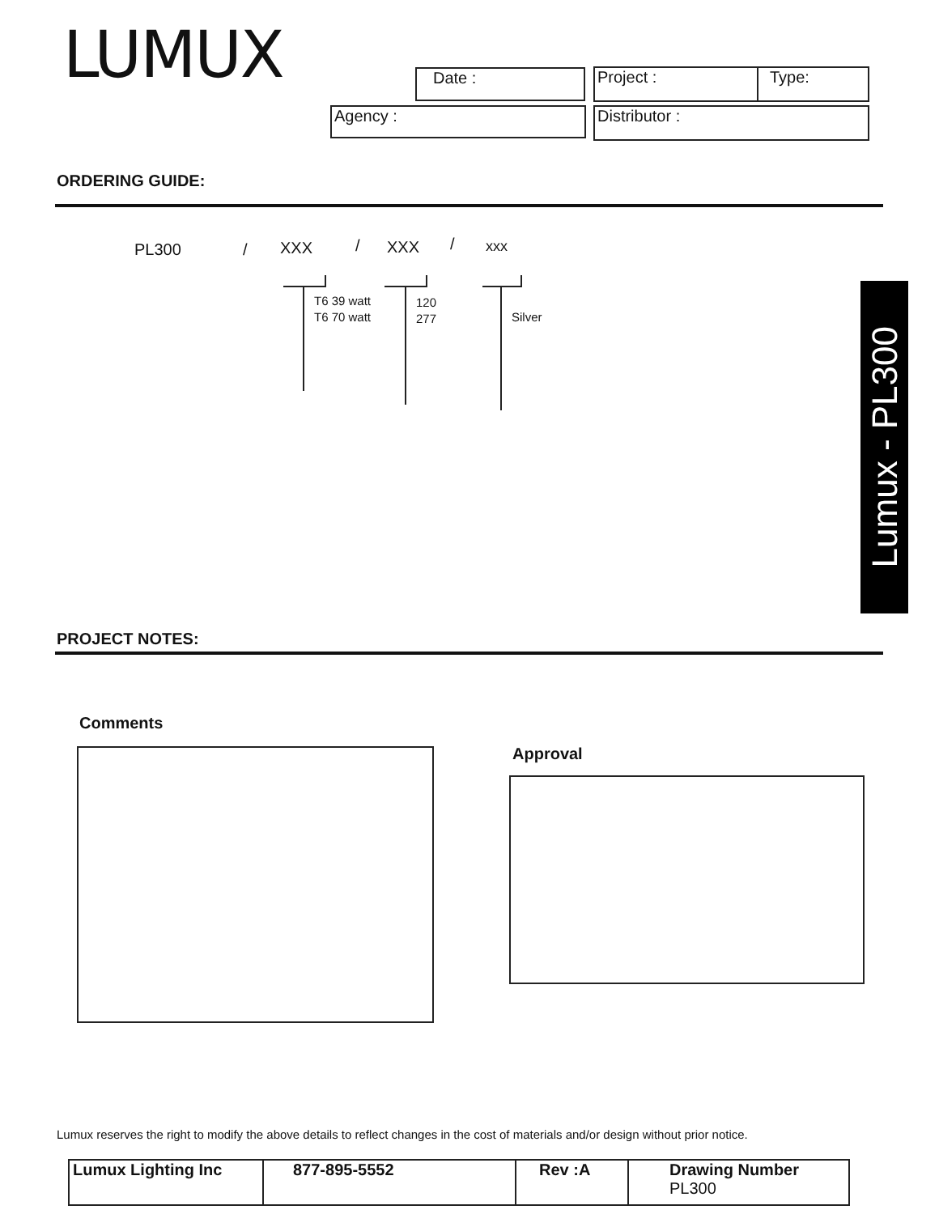LUMUX Date : Project : Type:
Agency : Distributor :
ORDERING GUIDE:
PL300 / XXX / XXX / xxx
T6 39 watt
T6 70 watt
120
277
Silver
Lumux - PL300
PROJECT NOTES:
Comments
Approval
Lumux reserves the right to modify the above details to reflect changes in the cost of materials and/or design without prior notice.
| Lumux Lighting Inc | 877-895-5552 | Rev :A | Drawing Number PL300 |